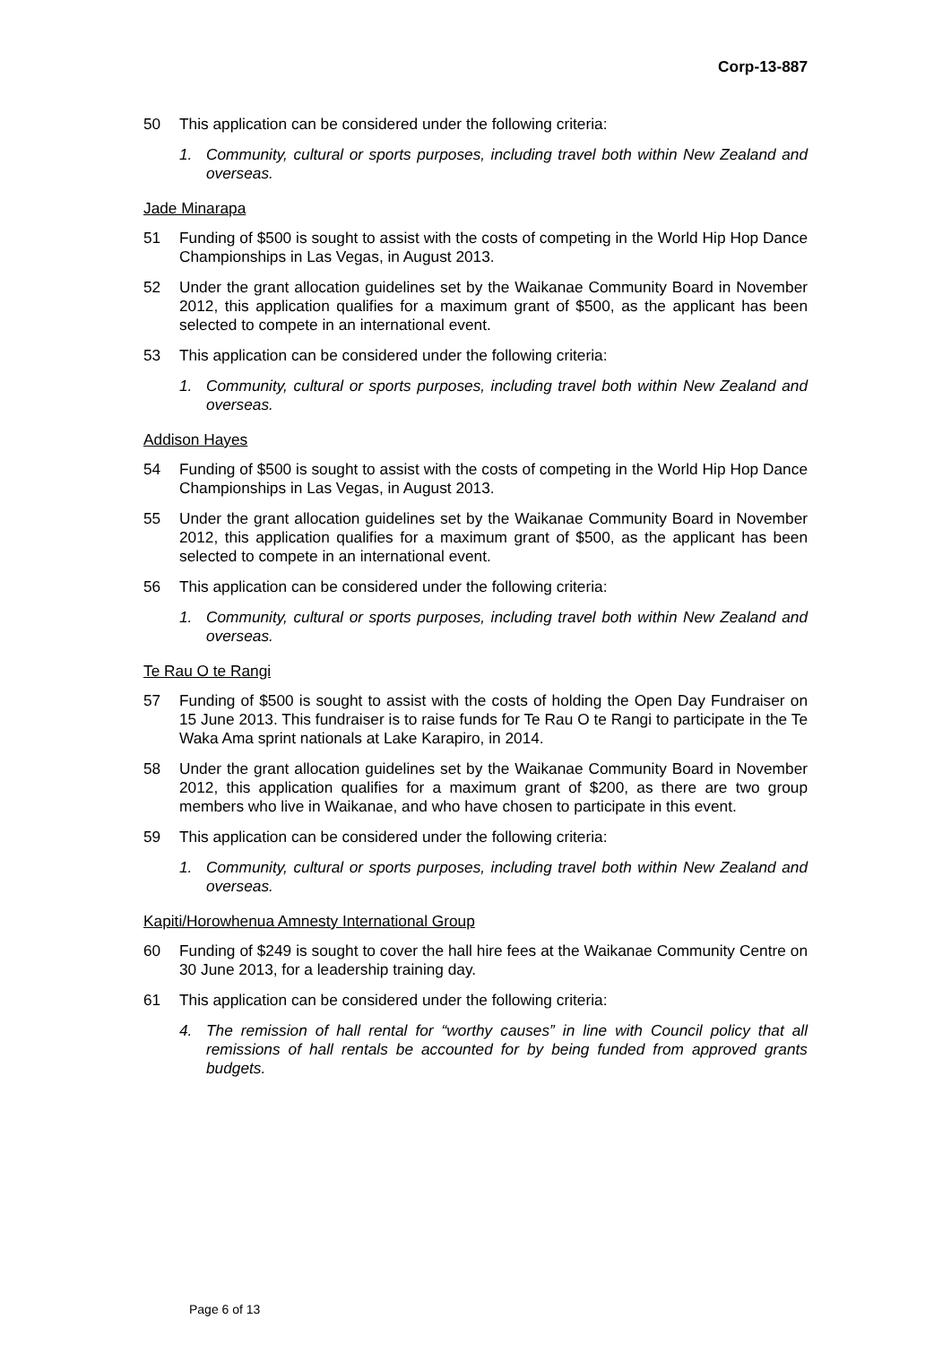Corp-13-887
50 This application can be considered under the following criteria:
1. Community, cultural or sports purposes, including travel both within New Zealand and overseas.
Jade Minarapa
51 Funding of $500 is sought to assist with the costs of competing in the World Hip Hop Dance Championships in Las Vegas, in August 2013.
52 Under the grant allocation guidelines set by the Waikanae Community Board in November 2012, this application qualifies for a maximum grant of $500, as the applicant has been selected to compete in an international event.
53 This application can be considered under the following criteria:
1. Community, cultural or sports purposes, including travel both within New Zealand and overseas.
Addison Hayes
54 Funding of $500 is sought to assist with the costs of competing in the World Hip Hop Dance Championships in Las Vegas, in August 2013.
55 Under the grant allocation guidelines set by the Waikanae Community Board in November 2012, this application qualifies for a maximum grant of $500, as the applicant has been selected to compete in an international event.
56 This application can be considered under the following criteria:
1. Community, cultural or sports purposes, including travel both within New Zealand and overseas.
Te Rau O te Rangi
57 Funding of $500 is sought to assist with the costs of holding the Open Day Fundraiser on 15 June 2013. This fundraiser is to raise funds for Te Rau O te Rangi to participate in the Te Waka Ama sprint nationals at Lake Karapiro, in 2014.
58 Under the grant allocation guidelines set by the Waikanae Community Board in November 2012, this application qualifies for a maximum grant of $200, as there are two group members who live in Waikanae, and who have chosen to participate in this event.
59 This application can be considered under the following criteria:
1. Community, cultural or sports purposes, including travel both within New Zealand and overseas.
Kapiti/Horowhenua Amnesty International Group
60 Funding of $249 is sought to cover the hall hire fees at the Waikanae Community Centre on 30 June 2013, for a leadership training day.
61 This application can be considered under the following criteria:
4. The remission of hall rental for “worthy causes” in line with Council policy that all remissions of hall rentals be accounted for by being funded from approved grants budgets.
Page 6 of 13